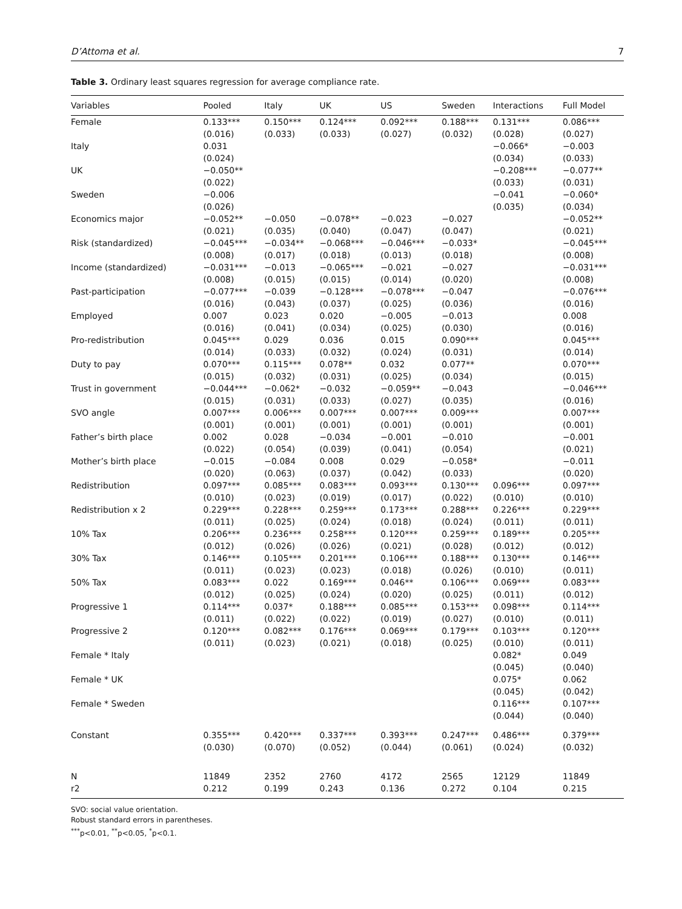D’Attoma et al. 7
Table 3. Ordinary least squares regression for average compliance rate.
| Variables | Pooled | Italy | UK | US | Sweden | Interactions | Full Model |
| --- | --- | --- | --- | --- | --- | --- | --- |
| Female | 0.133*** (0.016) | 0.150*** (0.033) | 0.124*** (0.033) | 0.092*** (0.027) | 0.188*** (0.032) | 0.131*** (0.028) | 0.086*** (0.027) |
| Italy | 0.031 (0.024) | | | | | −0.066* (0.034) | −0.003 (0.033) |
| UK | −0.050** (0.022) | | | | | −0.208*** (0.033) | −0.077** (0.031) |
| Sweden | −0.006 (0.026) | | | | | −0.041 (0.035) | −0.060* (0.034) |
| Economics major | −0.052** (0.021) | −0.050 (0.035) | −0.078** (0.040) | −0.023 (0.047) | −0.027 (0.047) | | −0.052** (0.021) |
| Risk (standardized) | −0.045*** (0.008) | −0.034** (0.017) | −0.068*** (0.018) | −0.046*** (0.013) | −0.033* (0.018) | | −0.045*** (0.008) |
| Income (standardized) | −0.031*** (0.008) | −0.013 (0.015) | −0.065*** (0.015) | −0.021 (0.014) | −0.027 (0.020) | | −0.031*** (0.008) |
| Past-participation | −0.077*** (0.016) | −0.039 (0.043) | −0.128*** (0.037) | −0.078*** (0.025) | −0.047 (0.036) | | −0.076*** (0.016) |
| Employed | 0.007 (0.016) | 0.023 (0.041) | 0.020 (0.034) | −0.005 (0.025) | −0.013 (0.030) | | 0.008 (0.016) |
| Pro-redistribution | 0.045*** (0.014) | 0.029 (0.033) | 0.036 (0.032) | 0.015 (0.024) | 0.090*** (0.031) | | 0.045*** (0.014) |
| Duty to pay | 0.070*** (0.015) | 0.115*** (0.032) | 0.078** (0.031) | 0.032 (0.025) | 0.077** (0.034) | | 0.070*** (0.015) |
| Trust in government | −0.044*** (0.015) | −0.062* (0.031) | −0.032 (0.033) | −0.059** (0.027) | −0.043 (0.035) | | −0.046*** (0.016) |
| SVO angle | 0.007*** (0.001) | 0.006*** (0.001) | 0.007*** (0.001) | 0.007*** (0.001) | 0.009*** (0.001) | | 0.007*** (0.001) |
| Father’s birth place | 0.002 (0.022) | 0.028 (0.054) | −0.034 (0.039) | −0.001 (0.041) | −0.010 (0.054) | | −0.001 (0.021) |
| Mother’s birth place | −0.015 (0.020) | −0.084 (0.063) | 0.008 (0.037) | 0.029 (0.042) | −0.058* (0.033) | | −0.011 (0.020) |
| Redistribution | 0.097*** (0.010) | 0.085*** (0.023) | 0.083*** (0.019) | 0.093*** (0.017) | 0.130*** (0.022) | 0.096*** (0.010) | 0.097*** (0.010) |
| Redistribution x 2 | 0.229*** (0.011) | 0.228*** (0.025) | 0.259*** (0.024) | 0.173*** (0.018) | 0.288*** (0.024) | 0.226*** (0.011) | 0.229*** (0.011) |
| 10% Tax | 0.206*** (0.012) | 0.236*** (0.026) | 0.258*** (0.026) | 0.120*** (0.021) | 0.259*** (0.028) | 0.189*** (0.012) | 0.205*** (0.012) |
| 30% Tax | 0.146*** (0.011) | 0.105*** (0.023) | 0.201*** (0.023) | 0.106*** (0.018) | 0.188*** (0.026) | 0.130*** (0.010) | 0.146*** (0.011) |
| 50% Tax | 0.083*** (0.012) | 0.022 (0.025) | 0.169*** (0.024) | 0.046** (0.020) | 0.106*** (0.025) | 0.069*** (0.011) | 0.083*** (0.012) |
| Progressive 1 | 0.114*** (0.011) | 0.037* (0.022) | 0.188*** (0.022) | 0.085*** (0.019) | 0.153*** (0.027) | 0.098*** (0.010) | 0.114*** (0.011) |
| Progressive 2 | 0.120*** (0.011) | 0.082*** (0.023) | 0.176*** (0.021) | 0.069*** (0.018) | 0.179*** (0.025) | 0.103*** (0.010) | 0.120*** (0.011) |
| Female * Italy | | | | | | 0.082* (0.045) | 0.049 (0.040) |
| Female * UK | | | | | | 0.075* (0.045) | 0.062 (0.042) |
| Female * Sweden | | | | | | 0.116*** (0.044) | 0.107*** (0.040) |
| Constant | 0.355*** (0.030) | 0.420*** (0.070) | 0.337*** (0.052) | 0.393*** (0.044) | 0.247*** (0.061) | 0.486*** (0.024) | 0.379*** (0.032) |
| N | 11849 | 2352 | 2760 | 4172 | 2565 | 12129 | 11849 |
| r2 | 0.212 | 0.199 | 0.243 | 0.136 | 0.272 | 0.104 | 0.215 |
SVO: social value orientation.
Robust standard errors in parentheses.
<sup>***</sup> p<0.01, <sup>**</sup>p<0.05, <sup>*</sup>p<0.1.